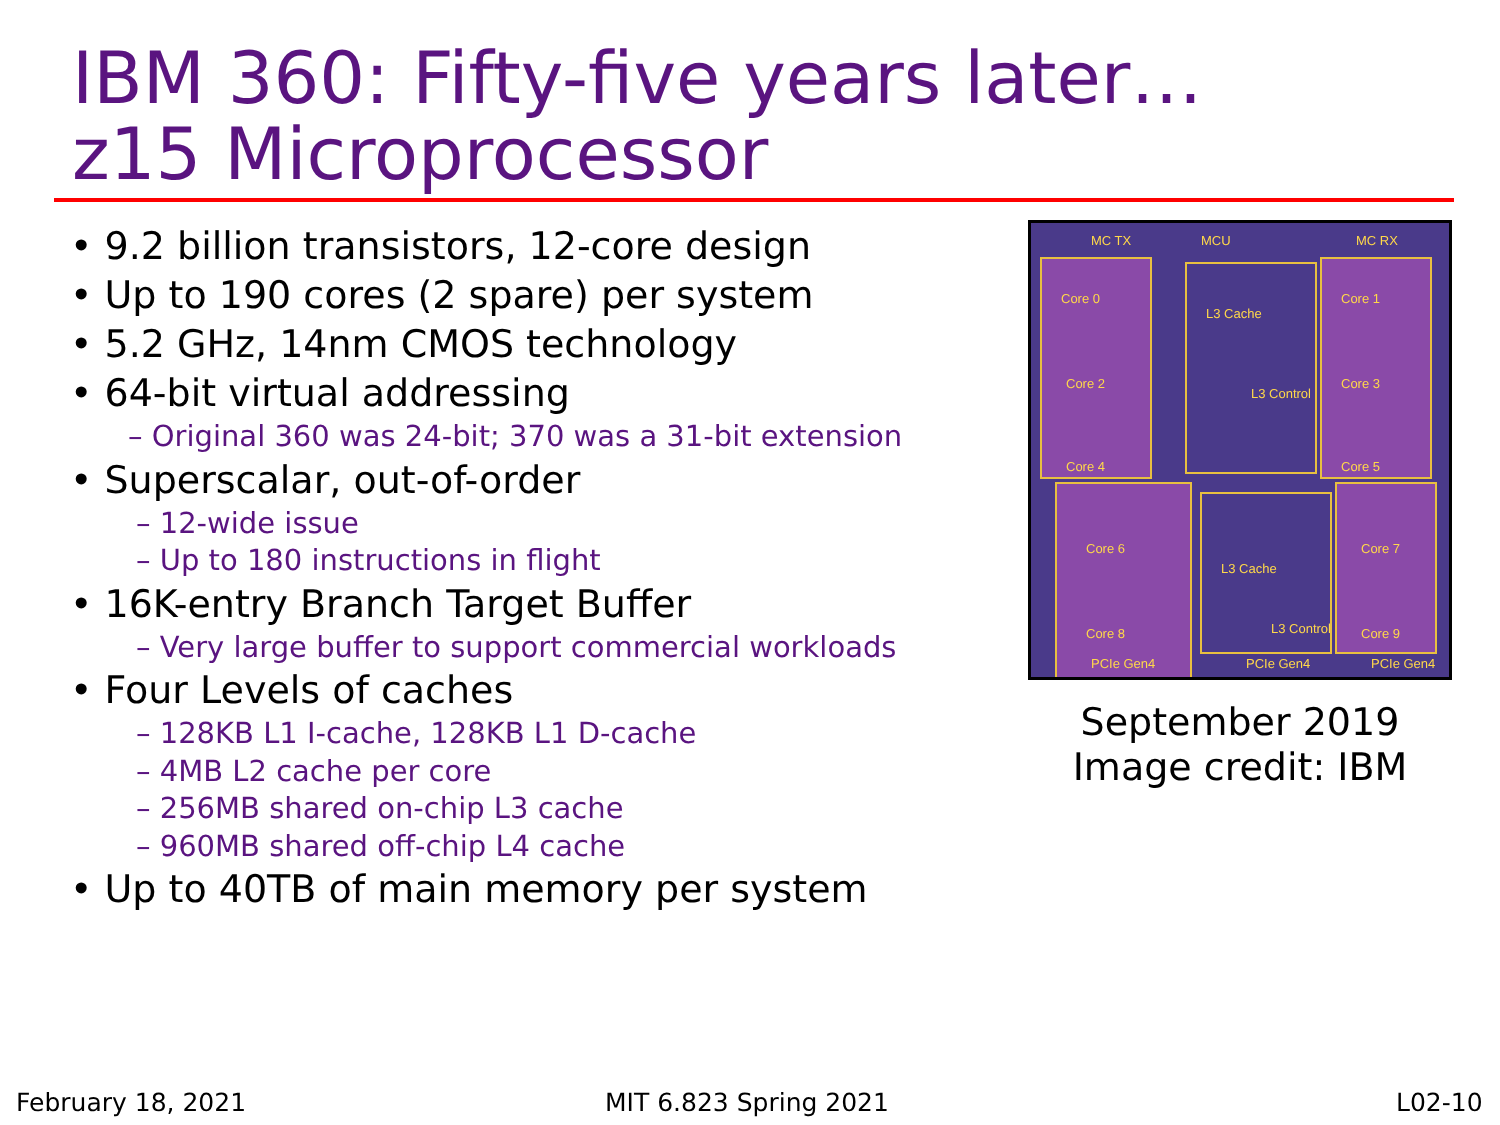IBM 360: Fifty-five years later…
z15 Microprocessor
• 9.2 billion transistors, 12-core design
• Up to 190 cores (2 spare) per system
• 5.2 GHz, 14nm CMOS technology
• 64-bit virtual addressing
– Original 360 was 24-bit; 370 was a 31-bit extension
• Superscalar, out-of-order
– 12-wide issue
– Up to 180 instructions in flight
• 16K-entry Branch Target Buffer
– Very large buffer to support commercial workloads
• Four Levels of caches
– 128KB L1 I-cache, 128KB L1 D-cache
– 4MB L2 cache per core
– 256MB shared on-chip L3 cache
– 960MB shared off-chip L4 cache
• Up to 40TB of main memory per system
MC TX
MCU
MC RX
Core 0
Core 1
Core 2
Core 3
Core 4
Core 5
Core 6
Core 7
Core 8
Core 9
L3 Cache
L3 Control
L3 Cache
L3 Control
PCIe Gen4
PCIe Gen4
PCIe Gen4
September 2019
Image credit: IBM
February 18, 2021 MIT 6.823 Spring 2021 L02-10